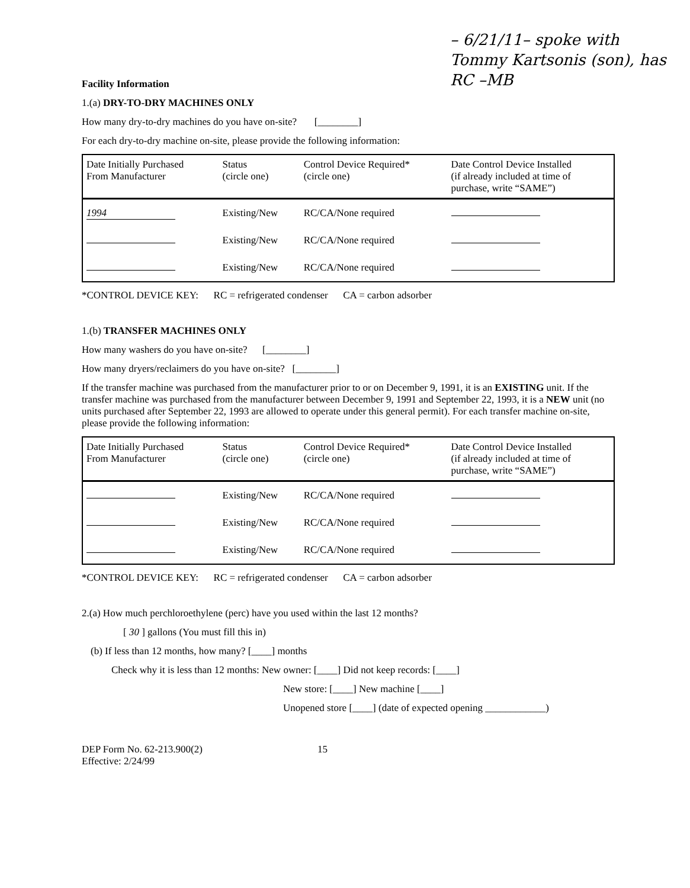– 6/21/11– spoke with Tommy Kartsonis (son), has RC –MB
Facility Information
1.(a) DRY-TO-DRY MACHINES ONLY
How many dry-to-dry machines do you have on-site? [________]
For each dry-to-dry machine on-site, please provide the following information:
| Date Initially Purchased From Manufacturer | Status (circle one) | Control Device Required* (circle one) | Date Control Device Installed (if already included at time of purchase, write “SAME”) |
| --- | --- | --- | --- |
| 1994 | Existing/New | RC/CA/None required | |
| | Existing/New | RC/CA/None required | |
| | Existing/New | RC/CA/None required | |
*CONTROL DEVICE KEY: RC = refrigerated condenser CA = carbon adsorber
1.(b) TRANSFER MACHINES ONLY
How many washers do you have on-site? [________]
How many dryers/reclaimers do you have on-site? [________]
If the transfer machine was purchased from the manufacturer prior to or on December 9, 1991, it is an EXISTING unit. If the transfer machine was purchased from the manufacturer between December 9, 1991 and September 22, 1993, it is a NEW unit (no units purchased after September 22, 1993 are allowed to operate under this general permit). For each transfer machine on-site, please provide the following information:
| Date Initially Purchased From Manufacturer | Status (circle one) | Control Device Required* (circle one) | Date Control Device Installed (if already included at time of purchase, write “SAME”) |
| --- | --- | --- | --- |
| | Existing/New | RC/CA/None required | |
| | Existing/New | RC/CA/None required | |
| | Existing/New | RC/CA/None required | |
*CONTROL DEVICE KEY: RC = refrigerated condenser CA = carbon adsorber
2.(a) How much perchloroethylene (perc) have you used within the last 12 months?
[ 30 ] gallons (You must fill this in)
(b) If less than 12 months, how many? [____] months
Check why it is less than 12 months: New owner: [____] Did not keep records: [____]
New store: [____] New machine [____]
Unopened store [____] (date of expected opening ____________)
DEP Form No. 62-213.900(2) 15
Effective: 2/24/99